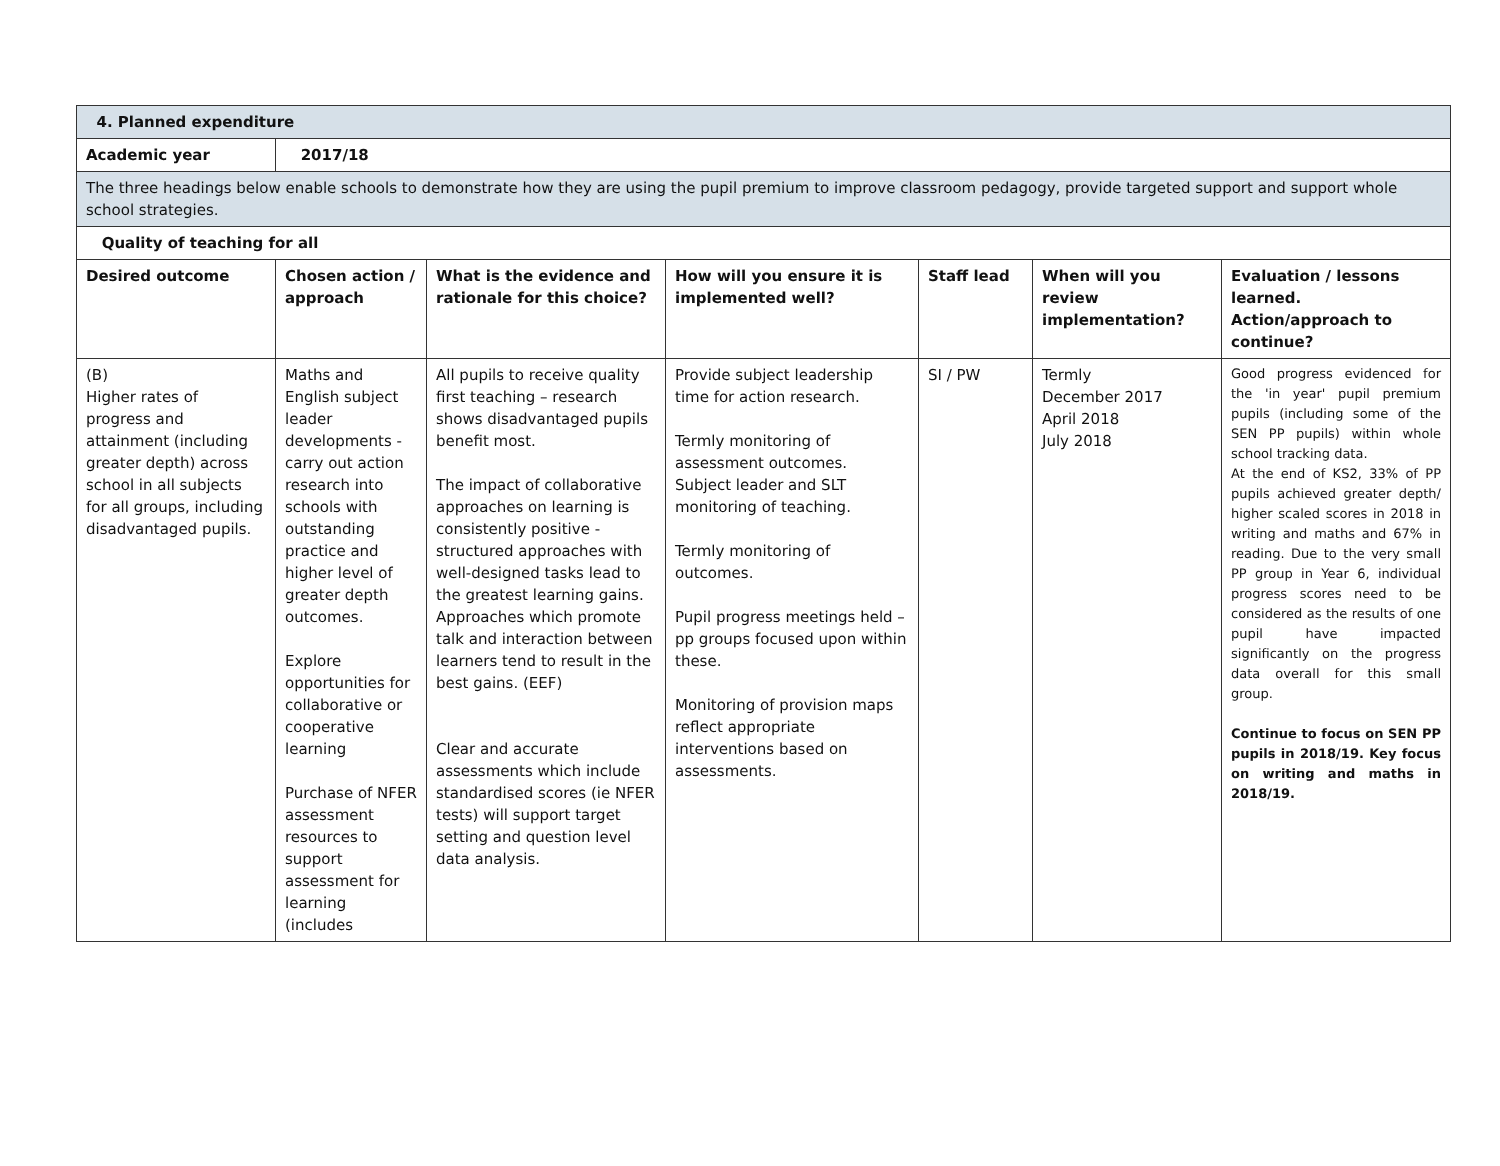| 4. Planned expenditure | | | | | | |
| --- | --- | --- | --- | --- | --- | --- |
| Academic year | 2017/18 | | | | | |
| The three headings below enable schools to demonstrate how they are using the pupil premium to improve classroom pedagogy, provide targeted support and support whole school strategies. | | | | | | |
| Quality of teaching for all | | | | | | |
| Desired outcome | Chosen action / approach | What is the evidence and rationale for this choice? | How will you ensure it is implemented well? | Staff lead | When will you review implementation? | Evaluation / lessons learned. Action/approach to continue? |
| (B) Higher rates of progress and attainment (including greater depth) across school in all subjects for all groups, including disadvantaged pupils. | Maths and English subject leader developments - carry out action research into schools with outstanding practice and higher level of greater depth outcomes. Explore opportunities for collaborative or cooperative learning Purchase of NFER assessment resources to support assessment for learning (includes | All pupils to receive quality first teaching – research shows disadvantaged pupils benefit most. The impact of collaborative approaches on learning is consistently positive - structured approaches with well-designed tasks lead to the greatest learning gains. Approaches which promote talk and interaction between learners tend to result in the best gains. (EEF) Clear and accurate assessments which include standardised scores (ie NFER tests) will support target setting and question level data analysis. | Provide subject leadership time for action research. Termly monitoring of assessment outcomes. Subject leader and SLT monitoring of teaching. Termly monitoring of outcomes. Pupil progress meetings held – pp groups focused upon within these. Monitoring of provision maps reflect appropriate interventions based on assessments. | SI / PW | Termly December 2017 April 2018 July 2018 | Good progress evidenced for the 'in year' pupil premium pupils (including some of the SEN PP pupils) within whole school tracking data. At the end of KS2, 33% of PP pupils achieved greater depth/ higher scaled scores in 2018 in writing and maths and 67% in reading. Due to the very small PP group in Year 6, individual progress scores need to be considered as the results of one pupil have impacted significantly on the progress data overall for this small group. Continue to focus on SEN PP pupils in 2018/19. Key focus on writing and maths in 2018/19. |